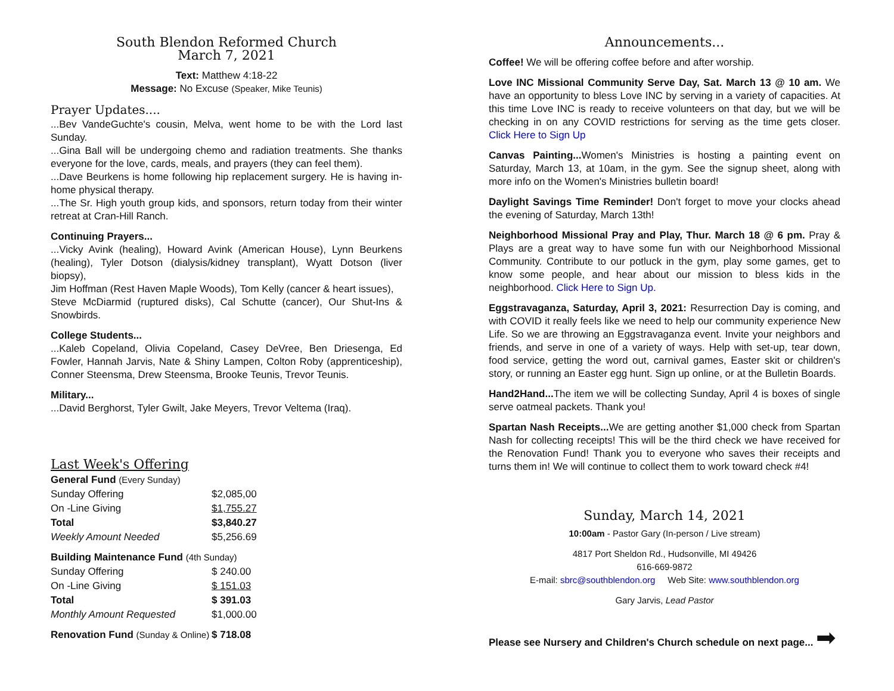South Blendon Reformed Church
March 7, 2021
Text: Matthew 4:18-22
Message: No Excuse (Speaker, Mike Teunis)
Prayer Updates....
...Bev VandeGuchte's cousin, Melva, went home to be with the Lord last Sunday.
...Gina Ball will be undergoing chemo and radiation treatments. She thanks everyone for the love, cards, meals, and prayers (they can feel them).
...Dave Beurkens is home following hip replacement surgery. He is having in-home physical therapy.
...The Sr. High youth group kids, and sponsors, return today from their winter retreat at Cran-Hill Ranch.
Continuing Prayers...
...Vicky Avink (healing), Howard Avink (American House), Lynn Beurkens (healing), Tyler Dotson (dialysis/kidney transplant), Wyatt Dotson (liver biopsy),
Jim Hoffman (Rest Haven Maple Woods), Tom Kelly (cancer & heart issues),
Steve McDiarmid (ruptured disks), Cal Schutte (cancer), Our Shut-Ins & Snowbirds.
College Students...
...Kaleb Copeland, Olivia Copeland, Casey DeVree, Ben Driesenga, Ed Fowler, Hannah Jarvis, Nate & Shiny Lampen, Colton Roby (apprenticeship), Conner Steensma, Drew Steensma, Brooke Teunis, Trevor Teunis.
Military...
...David Berghorst, Tyler Gwilt, Jake Meyers, Trevor Veltema (Iraq).
Last Week's Offering
| General Fund (Every Sunday) | |
| Sunday Offering | $2,085,00 |
| On -Line Giving | $1,755.27 |
| Total | $3,840.27 |
| Weekly Amount Needed | $5,256.69 |
| Building Maintenance Fund (4th Sunday) | |
| Sunday Offering | $ 240.00 |
| On -Line Giving | $ 151.03 |
| Total | $ 391.03 |
| Monthly Amount Requested | $1,000.00 |
| Renovation Fund (Sunday & Online) | $ 718.08 |
Announcements...
Coffee! We will be offering coffee before and after worship.
Love INC Missional Community Serve Day, Sat. March 13 @ 10 am. We have an opportunity to bless Love INC by serving in a variety of capacities. At this time Love INC is ready to receive volunteers on that day, but we will be checking in on any COVID restrictions for serving as the time gets closer. Click Here to Sign Up
Canvas Painting... Women's Ministries is hosting a painting event on Saturday, March 13, at 10am, in the gym. See the signup sheet, along with more info on the Women's Ministries bulletin board!
Daylight Savings Time Reminder! Don't forget to move your clocks ahead the evening of Saturday, March 13th!
Neighborhood Missional Pray and Play, Thur. March 18 @ 6 pm. Pray & Plays are a great way to have some fun with our Neighborhood Missional Community. Contribute to our potluck in the gym, play some games, get to know some people, and hear about our mission to bless kids in the neighborhood. Click Here to Sign Up.
Eggstravaganza, Saturday, April 3, 2021: Resurrection Day is coming, and with COVID it really feels like we need to help our community experience New Life. So we are throwing an Eggstravaganza event. Invite your neighbors and friends, and serve in one of a variety of ways. Help with set-up, tear down, food service, getting the word out, carnival games, Easter skit or children's story, or running an Easter egg hunt. Sign up online, or at the Bulletin Boards.
Hand2Hand... The item we will be collecting Sunday, April 4 is boxes of single serve oatmeal packets. Thank you!
Spartan Nash Receipts... We are getting another $1,000 check from Spartan Nash for collecting receipts! This will be the third check we have received for the Renovation Fund! Thank you to everyone who saves their receipts and turns them in! We will continue to collect them to work toward check #4!
Sunday, March 14, 2021
10:00am - Pastor Gary (In-person / Live stream)
4817 Port Sheldon Rd., Hudsonville, MI 49426
616-669-9872
E-mail: sbrc@southblendon.org Web Site: www.southblendon.org
Gary Jarvis, Lead Pastor
Please see Nursery and Children's Church schedule on next page... ➡